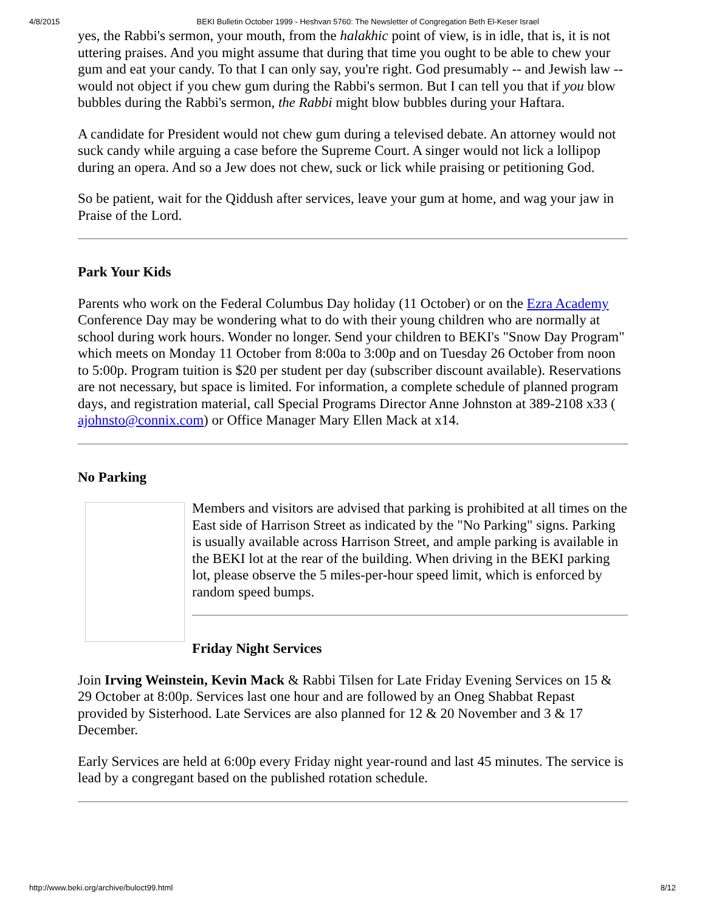4/8/2015 BEKI Bulletin October 1999 - Heshvan 5760: The Newsletter of Congregation Beth El-Keser Israel
yes, the Rabbi's sermon, your mouth, from the halakhic point of view, is in idle, that is, it is not uttering praises. And you might assume that during that time you ought to be able to chew your gum and eat your candy. To that I can only say, you're right. God presumably -- and Jewish law -- would not object if you chew gum during the Rabbi's sermon. But I can tell you that if you blow bubbles during the Rabbi's sermon, the Rabbi might blow bubbles during your Haftara.
A candidate for President would not chew gum during a televised debate. An attorney would not suck candy while arguing a case before the Supreme Court. A singer would not lick a lollipop during an opera. And so a Jew does not chew, suck or lick while praising or petitioning God.
So be patient, wait for the Qiddush after services, leave your gum at home, and wag your jaw in Praise of the Lord.
Park Your Kids
Parents who work on the Federal Columbus Day holiday (11 October) or on the Ezra Academy Conference Day may be wondering what to do with their young children who are normally at school during work hours. Wonder no longer. Send your children to BEKI's "Snow Day Program" which meets on Monday 11 October from 8:00a to 3:00p and on Tuesday 26 October from noon to 5:00p. Program tuition is $20 per student per day (subscriber discount available). Reservations are not necessary, but space is limited. For information, a complete schedule of planned program days, and registration material, call Special Programs Director Anne Johnston at 389-2108 x33 ( ajohnsto@connix.com) or Office Manager Mary Ellen Mack at x14.
No Parking
Members and visitors are advised that parking is prohibited at all times on the East side of Harrison Street as indicated by the "No Parking" signs. Parking is usually available across Harrison Street, and ample parking is available in the BEKI lot at the rear of the building. When driving in the BEKI parking lot, please observe the 5 miles-per-hour speed limit, which is enforced by random speed bumps.
Friday Night Services
Join Irving Weinstein, Kevin Mack & Rabbi Tilsen for Late Friday Evening Services on 15 & 29 October at 8:00p. Services last one hour and are followed by an Oneg Shabbat Repast provided by Sisterhood. Late Services are also planned for 12 & 20 November and 3 & 17 December.
Early Services are held at 6:00p every Friday night year-round and last 45 minutes. The service is lead by a congregant based on the published rotation schedule.
http://www.beki.org/archive/buloct99.html 8/12